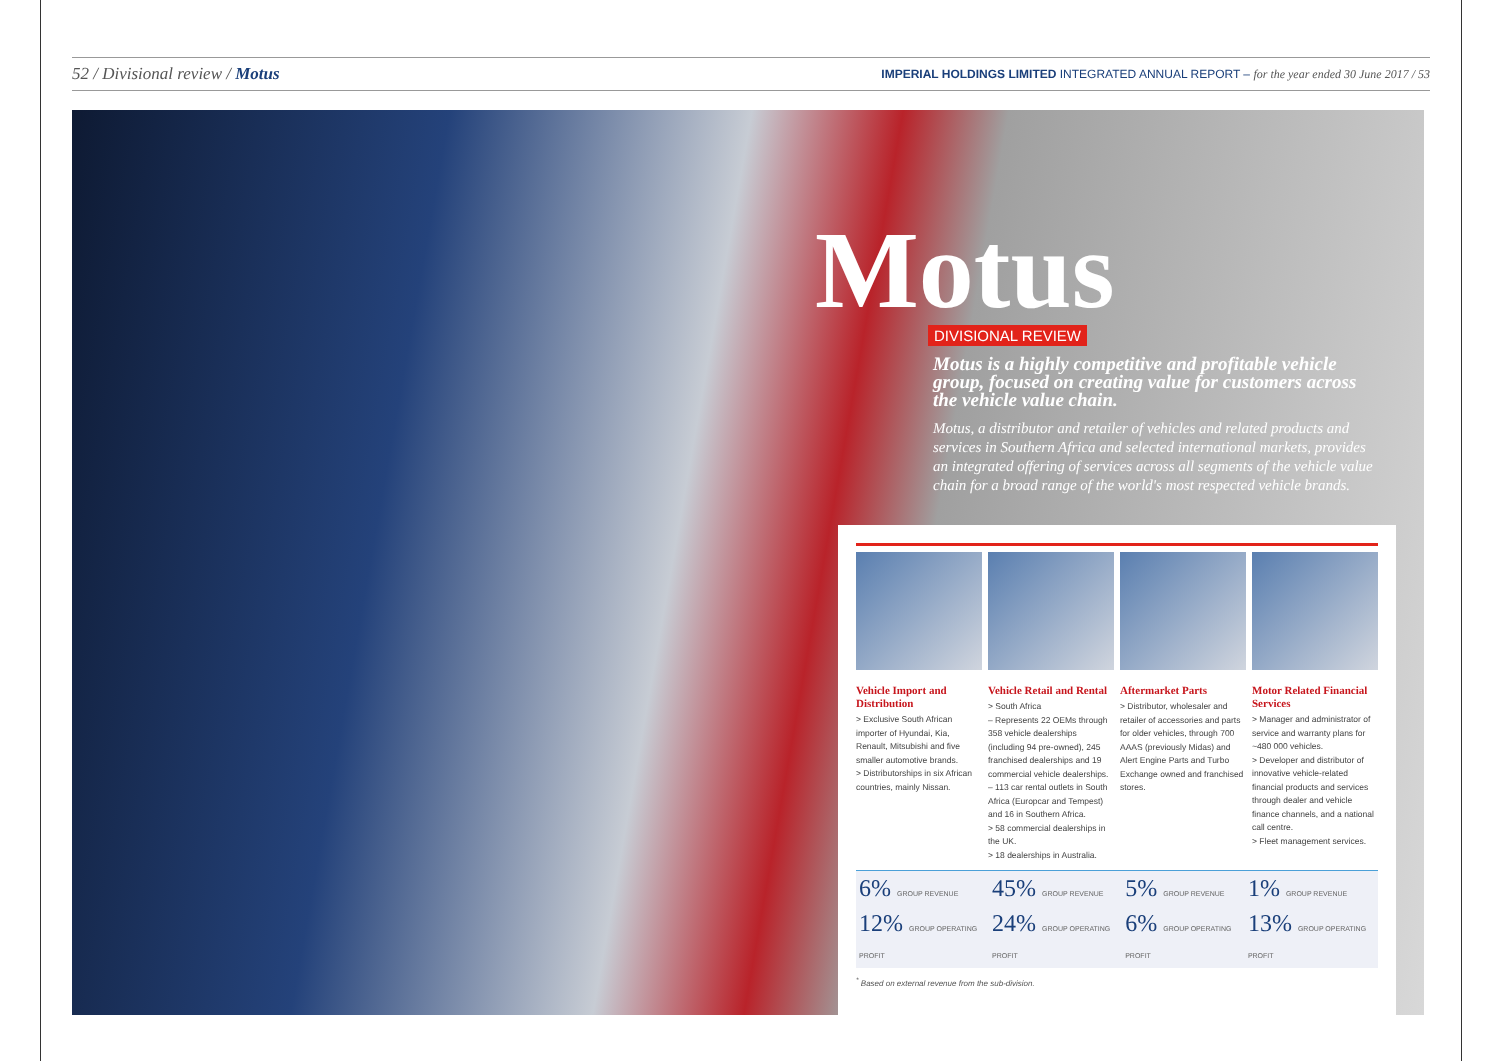52 / Divisional review / Motus IMPERIAL HOLDINGS LIMITED INTEGRATED ANNUAL REPORT – for the year ended 30 June 2017 / 53
Motus
DIVISIONAL REVIEW
Motus is a highly competitive and profitable vehicle group, focused on creating value for customers across the vehicle value chain.
Motus, a distributor and retailer of vehicles and related products and services in Southern Africa and selected international markets, provides an integrated offering of services across all segments of the vehicle value chain for a broad range of the world's most respected vehicle brands.
Vehicle Import and Distribution
> Exclusive South African importer of Hyundai, Kia, Renault, Mitsubishi and five smaller automotive brands.
> Distributorships in six African countries, mainly Nissan.
Vehicle Retail and Rental
> South Africa
– Represents 22 OEMs through 358 vehicle dealerships (including 94 pre-owned), 245 franchised dealerships and 19 commercial vehicle dealerships.
– 113 car rental outlets in South Africa (Europcar and Tempest) and 16 in Southern Africa.
> 58 commercial dealerships in the UK.
> 18 dealerships in Australia.
Aftermarket Parts
> Distributor, wholesaler and retailer of accessories and parts for older vehicles, through 700 AAAS (previously Midas) and Alert Engine Parts and Turbo Exchange owned and franchised stores.
Motor Related Financial Services
> Manager and administrator of service and warranty plans for ~480 000 vehicles.
> Developer and distributor of innovative vehicle-related financial products and services through dealer and vehicle finance channels, and a national call centre.
> Fleet management services.
| 6% GROUP REVENUE | 45% GROUP REVENUE | 5% GROUP REVENUE | 1% GROUP REVENUE |
| 12% GROUP OPERATING PROFIT | 24% GROUP OPERATING PROFIT | 6% GROUP OPERATING PROFIT | 13% GROUP OPERATING PROFIT |
<sup>*</sup> Based on external revenue from the sub-division.